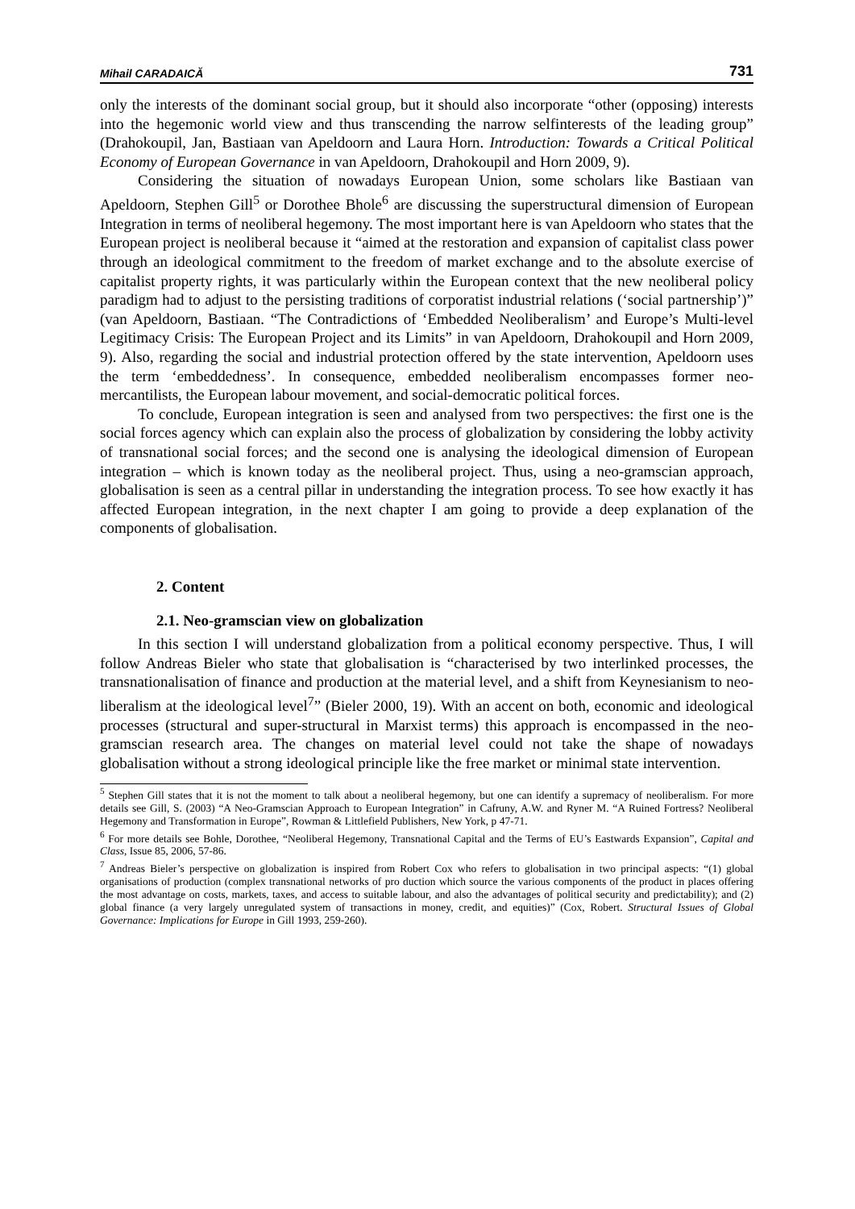Mihail CARADAICĂ 731
only the interests of the dominant social group, but it should also incorporate “other (opposing) interests into the hegemonic world view and thus transcending the narrow selfinterests of the leading group” (Drahokoupil, Jan, Bastiaan van Apeldoorn and Laura Horn. Introduction: Towards a Critical Political Economy of European Governance in van Apeldoorn, Drahokoupil and Horn 2009, 9).
Considering the situation of nowadays European Union, some scholars like Bastiaan van Apeldoorn, Stephen Gill<sup>5</sup> or Dorothee Bhole<sup>6</sup> are discussing the superstructural dimension of European Integration in terms of neoliberal hegemony. The most important here is van Apeldoorn who states that the European project is neoliberal because it “aimed at the restoration and expansion of capitalist class power through an ideological commitment to the freedom of market exchange and to the absolute exercise of capitalist property rights, it was particularly within the European context that the new neoliberal policy paradigm had to adjust to the persisting traditions of corporatist industrial relations (‘social partnership’)” (van Apeldoorn, Bastiaan. “The Contradictions of ‘Embedded Neoliberalism’ and Europe’s Multi-level Legitimacy Crisis: The European Project and its Limits” in van Apeldoorn, Drahokoupil and Horn 2009, 9). Also, regarding the social and industrial protection offered by the state intervention, Apeldoorn uses the term ‘embeddedness’. In consequence, embedded neoliberalism encompasses former neo-mercantilists, the European labour movement, and social-democratic political forces.
To conclude, European integration is seen and analysed from two perspectives: the first one is the social forces agency which can explain also the process of globalization by considering the lobby activity of transnational social forces; and the second one is analysing the ideological dimension of European integration – which is known today as the neoliberal project. Thus, using a neo-gramscian approach, globalisation is seen as a central pillar in understanding the integration process. To see how exactly it has affected European integration, in the next chapter I am going to provide a deep explanation of the components of globalisation.
2. Content
2.1. Neo-gramscian view on globalization
In this section I will understand globalization from a political economy perspective. Thus, I will follow Andreas Bieler who state that globalisation is “characterised by two interlinked processes, the transnationalisation of finance and production at the material level, and a shift from Keynesianism to neo-liberalism at the ideological level<sup>7</sup>” (Bieler 2000, 19). With an accent on both, economic and ideological processes (structural and super-structural in Marxist terms) this approach is encompassed in the neo-gramscian research area. The changes on material level could not take the shape of nowadays globalisation without a strong ideological principle like the free market or minimal state intervention.
<sup>5</sup> Stephen Gill states that it is not the moment to talk about a neoliberal hegemony, but one can identify a supremacy of neoliberalism. For more details see Gill, S. (2003) “A Neo-Gramscian Approach to European Integration” in Cafruny, A.W. and Ryner M. “A Ruined Fortress? Neoliberal Hegemony and Transformation in Europe”, Rowman & Littlefield Publishers, New York, p 47-71.
<sup>6</sup> For more details see Bohle, Dorothee, “Neoliberal Hegemony, Transnational Capital and the Terms of EU’s Eastwards Expansion”, Capital and Class, Issue 85, 2006, 57-86.
<sup>7</sup> Andreas Bieler’s perspective on globalization is inspired from Robert Cox who refers to globalisation in two principal aspects: “(1) global organisations of production (complex transnational networks of pro duction which source the various components of the product in places offering the most advantage on costs, markets, taxes, and access to suitable labour, and also the advantages of political security and predictability); and (2) global finance (a very largely unregulated system of transactions in money, credit, and equities)” (Cox, Robert. Structural Issues of Global Governance: Implications for Europe in Gill 1993, 259-260).